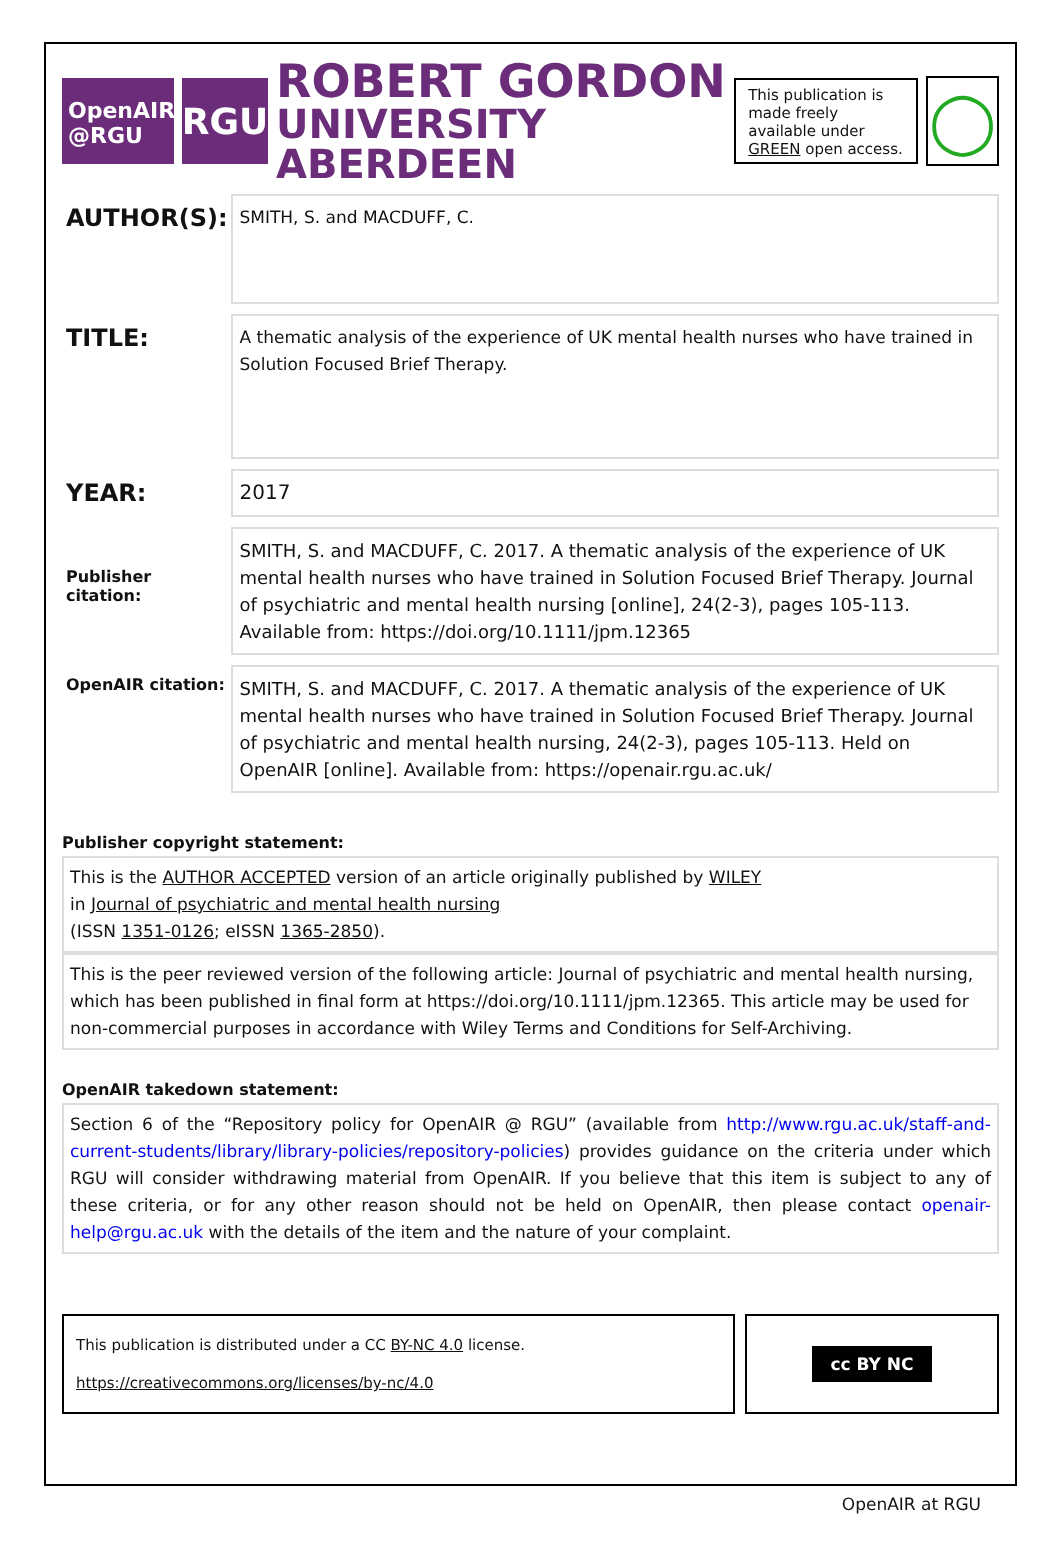OpenAIR @RGU
RGU
ROBERT GORDON
UNIVERSITY ABERDEEN
This publication is made freely available under GREEN open access.
◯
| AUTHOR(S): | SMITH, S. and MACDUFF, C. |
| TITLE: | A thematic analysis of the experience of UK mental health nurses who have trained in Solution Focused Brief Therapy. |
| YEAR: | 2017 |
| Publisher citation: | SMITH, S. and MACDUFF, C. 2017. A thematic analysis of the experience of UK mental health nurses who have trained in Solution Focused Brief Therapy. Journal of psychiatric and mental health nursing [online], 24(2-3), pages 105-113. Available from: https://doi.org/10.1111/jpm.12365 |
| OpenAIR citation: | SMITH, S. and MACDUFF, C. 2017. A thematic analysis of the experience of UK mental health nurses who have trained in Solution Focused Brief Therapy. Journal of psychiatric and mental health nursing, 24(2-3), pages 105-113. Held on OpenAIR [online]. Available from: https://openair.rgu.ac.uk/ |
Publisher copyright statement:
This is the AUTHOR ACCEPTED version of an article originally published by WILEY
in Journal of psychiatric and mental health nursing
(ISSN 1351-0126; eISSN 1365-2850).
This is the peer reviewed version of the following article: Journal of psychiatric and mental health nursing, which has been published in final form at https://doi.org/10.1111/jpm.12365. This article may be used for non-commercial purposes in accordance with Wiley Terms and Conditions for Self-Archiving.
OpenAIR takedown statement:
Section 6 of the “Repository policy for OpenAIR @ RGU” (available from http://www.rgu.ac.uk/staff-and-current-students/library/library-policies/repository-policies) provides guidance on the criteria under which RGU will consider withdrawing material from OpenAIR. If you believe that this item is subject to any of these criteria, or for any other reason should not be held on OpenAIR, then please contact openair-help@rgu.ac.uk with the details of the item and the nature of your complaint.
This publication is distributed under a CC BY-NC 4.0 license.
https://creativecommons.org/licenses/by-nc/4.0
cc BY NC
OpenAIR at RGU